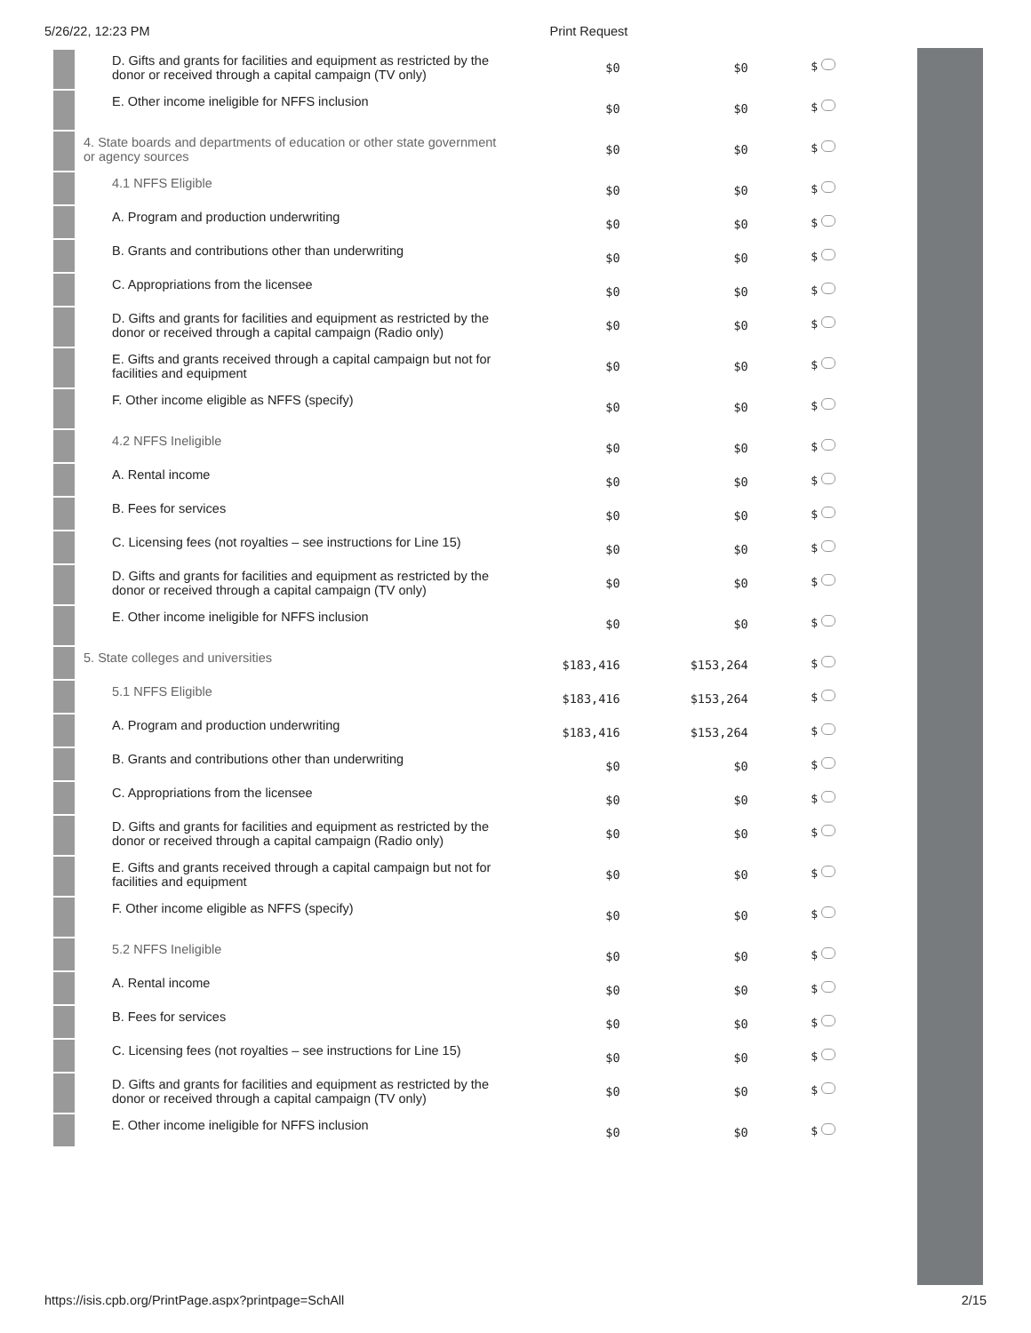5/26/22, 12:23 PM Print Request
| | D. Gifts and grants for facilities and equipment as restricted by the donor or received through a capital campaign (TV only) | $0 | $0 | $ |
| | E. Other income ineligible for NFFS inclusion | $0 | $0 | $ |
| | 4. State boards and departments of education or other state government or agency sources | $0 | $0 | $ |
| | 4.1 NFFS Eligible | $0 | $0 | $ |
| | A. Program and production underwriting | $0 | $0 | $ |
| | B. Grants and contributions other than underwriting | $0 | $0 | $ |
| | C. Appropriations from the licensee | $0 | $0 | $ |
| | D. Gifts and grants for facilities and equipment as restricted by the donor or received through a capital campaign (Radio only) | $0 | $0 | $ |
| | E. Gifts and grants received through a capital campaign but not for facilities and equipment | $0 | $0 | $ |
| | F. Other income eligible as NFFS (specify) | $0 | $0 | $ |
| | 4.2 NFFS Ineligible | $0 | $0 | $ |
| | A. Rental income | $0 | $0 | $ |
| | B. Fees for services | $0 | $0 | $ |
| | C. Licensing fees (not royalties – see instructions for Line 15) | $0 | $0 | $ |
| | D. Gifts and grants for facilities and equipment as restricted by the donor or received through a capital campaign (TV only) | $0 | $0 | $ |
| | E. Other income ineligible for NFFS inclusion | $0 | $0 | $ |
| | 5. State colleges and universities | $183,416 | $153,264 | $ |
| | 5.1 NFFS Eligible | $183,416 | $153,264 | $ |
| | A. Program and production underwriting | $183,416 | $153,264 | $ |
| | B. Grants and contributions other than underwriting | $0 | $0 | $ |
| | C. Appropriations from the licensee | $0 | $0 | $ |
| | D. Gifts and grants for facilities and equipment as restricted by the donor or received through a capital campaign (Radio only) | $0 | $0 | $ |
| | E. Gifts and grants received through a capital campaign but not for facilities and equipment | $0 | $0 | $ |
| | F. Other income eligible as NFFS (specify) | $0 | $0 | $ |
| | 5.2 NFFS Ineligible | $0 | $0 | $ |
| | A. Rental income | $0 | $0 | $ |
| | B. Fees for services | $0 | $0 | $ |
| | C. Licensing fees (not royalties – see instructions for Line 15) | $0 | $0 | $ |
| | D. Gifts and grants for facilities and equipment as restricted by the donor or received through a capital campaign (TV only) | $0 | $0 | $ |
| | E. Other income ineligible for NFFS inclusion | $0 | $0 | $ |
https://isis.cpb.org/PrintPage.aspx?printpage=SchAll 2/15